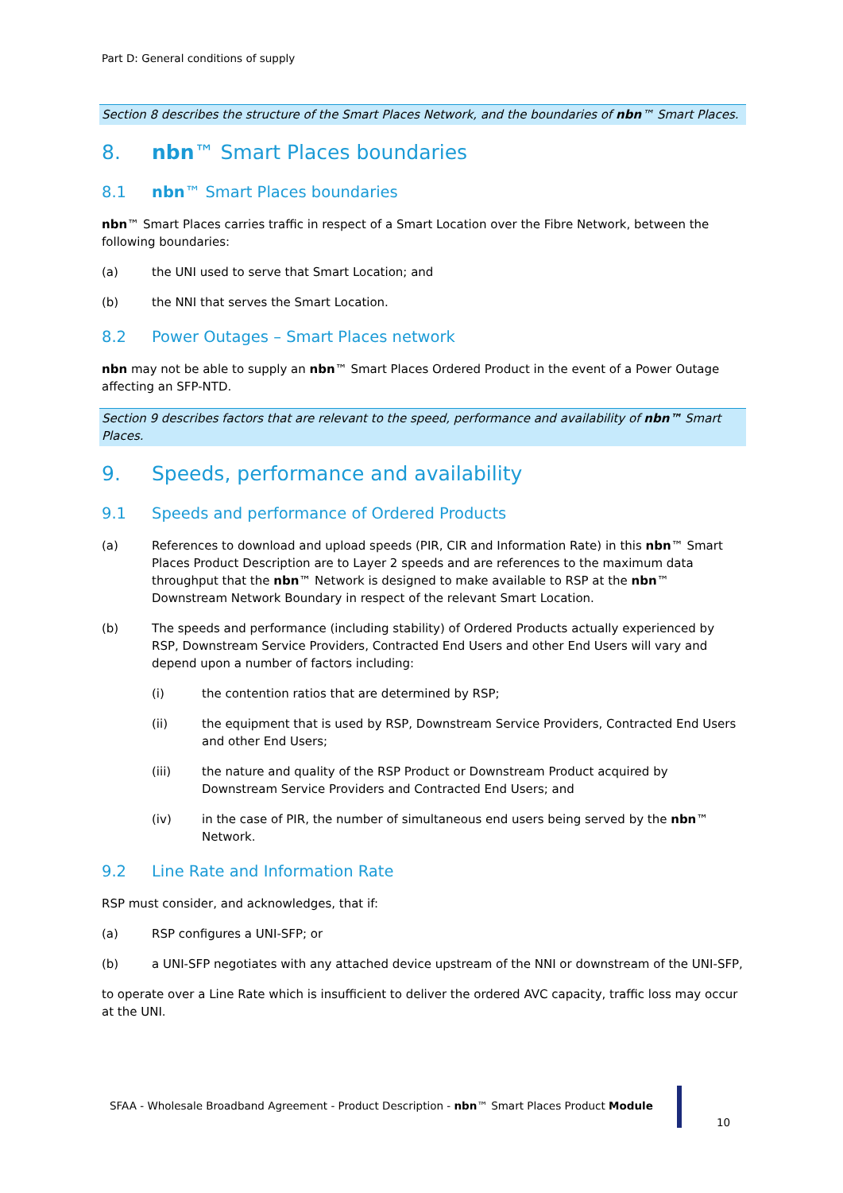Part D: General conditions of supply
Section 8 describes the structure of the Smart Places Network, and the boundaries of nbn™ Smart Places.
8. nbn™ Smart Places boundaries
8.1 nbn™ Smart Places boundaries
nbn™ Smart Places carries traffic in respect of a Smart Location over the Fibre Network, between the following boundaries:
(a) the UNI used to serve that Smart Location; and
(b) the NNI that serves the Smart Location.
8.2 Power Outages – Smart Places network
nbn may not be able to supply an nbn™ Smart Places Ordered Product in the event of a Power Outage affecting an SFP-NTD.
Section 9 describes factors that are relevant to the speed, performance and availability of nbn™ Smart Places.
9. Speeds, performance and availability
9.1 Speeds and performance of Ordered Products
(a) References to download and upload speeds (PIR, CIR and Information Rate) in this nbn™ Smart Places Product Description are to Layer 2 speeds and are references to the maximum data throughput that the nbn™ Network is designed to make available to RSP at the nbn™ Downstream Network Boundary in respect of the relevant Smart Location.
(b) The speeds and performance (including stability) of Ordered Products actually experienced by RSP, Downstream Service Providers, Contracted End Users and other End Users will vary and depend upon a number of factors including:
(i) the contention ratios that are determined by RSP;
(ii) the equipment that is used by RSP, Downstream Service Providers, Contracted End Users and other End Users;
(iii) the nature and quality of the RSP Product or Downstream Product acquired by Downstream Service Providers and Contracted End Users; and
(iv) in the case of PIR, the number of simultaneous end users being served by the nbn™ Network.
9.2 Line Rate and Information Rate
RSP must consider, and acknowledges, that if:
(a) RSP configures a UNI-SFP; or
(b) a UNI-SFP negotiates with any attached device upstream of the NNI or downstream of the UNI-SFP,
to operate over a Line Rate which is insufficient to deliver the ordered AVC capacity, traffic loss may occur at the UNI.
SFAA - Wholesale Broadband Agreement - Product Description - nbn™ Smart Places Product Module
10